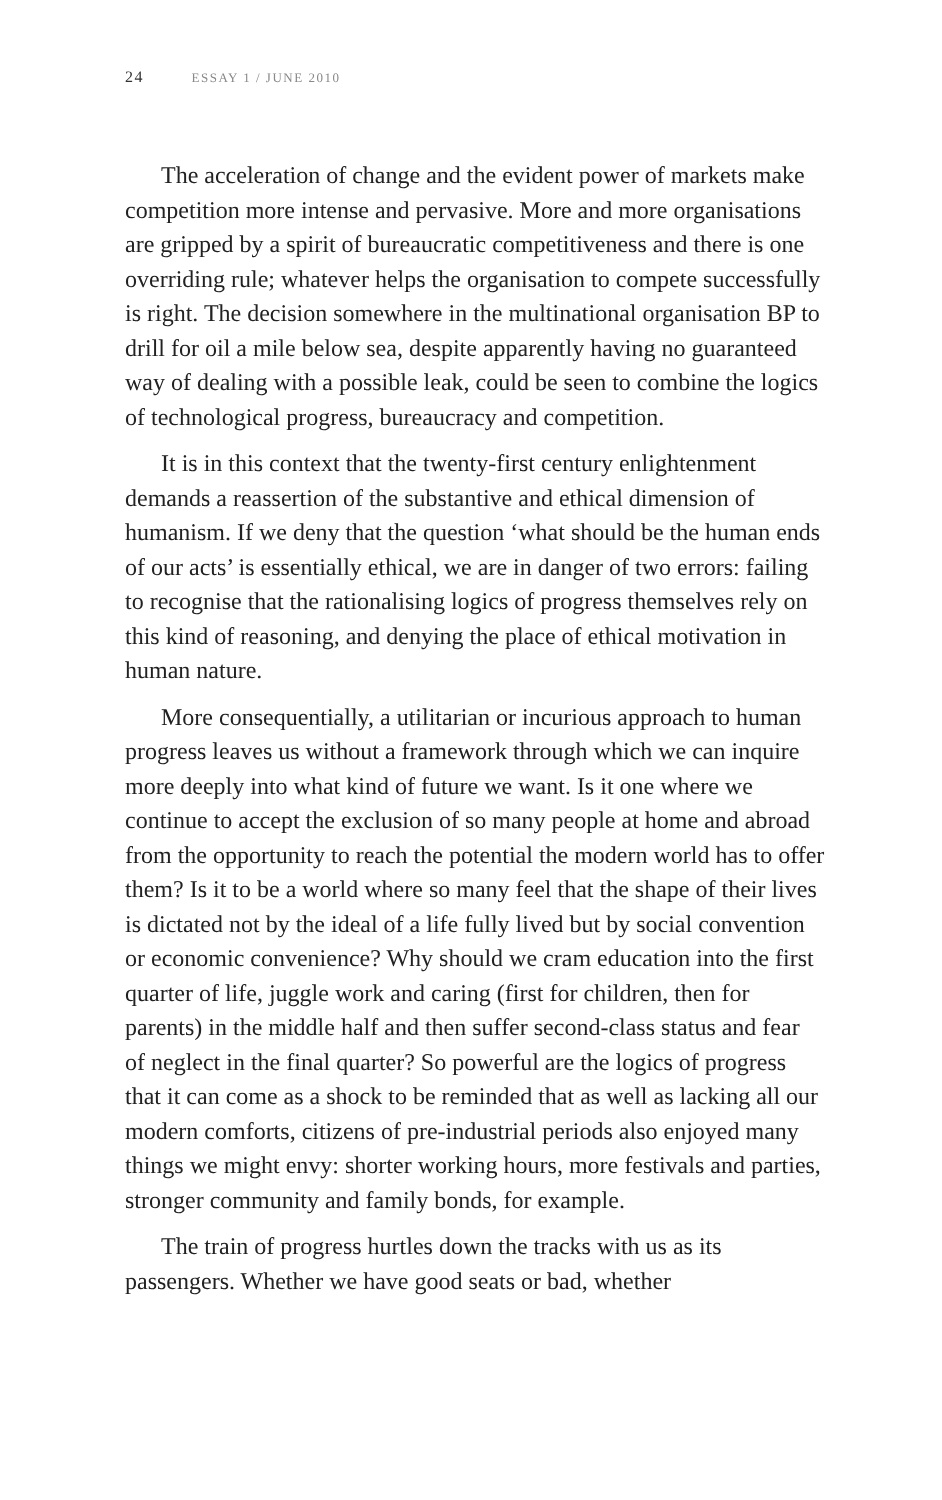24 ESSAY 1 / JUNE 2010
The acceleration of change and the evident power of markets make competition more intense and pervasive. More and more organisations are gripped by a spirit of bureaucratic competitiveness and there is one overriding rule; whatever helps the organisation to compete successfully is right. The decision somewhere in the multinational organisation BP to drill for oil a mile below sea, despite apparently having no guaranteed way of dealing with a possible leak, could be seen to combine the logics of technological progress, bureaucracy and competition.
It is in this context that the twenty-first century enlightenment demands a reassertion of the substantive and ethical dimension of humanism. If we deny that the question ‘what should be the human ends of our acts’ is essentially ethical, we are in danger of two errors: failing to recognise that the rationalising logics of progress themselves rely on this kind of reasoning, and denying the place of ethical motivation in human nature.
More consequentially, a utilitarian or incurious approach to human progress leaves us without a framework through which we can inquire more deeply into what kind of future we want. Is it one where we continue to accept the exclusion of so many people at home and abroad from the opportunity to reach the potential the modern world has to offer them? Is it to be a world where so many feel that the shape of their lives is dictated not by the ideal of a life fully lived but by social convention or economic convenience? Why should we cram education into the first quarter of life, juggle work and caring (first for children, then for parents) in the middle half and then suffer second-class status and fear of neglect in the final quarter? So powerful are the logics of progress that it can come as a shock to be reminded that as well as lacking all our modern comforts, citizens of pre-industrial periods also enjoyed many things we might envy: shorter working hours, more festivals and parties, stronger community and family bonds, for example.
The train of progress hurtles down the tracks with us as its passengers. Whether we have good seats or bad, whether